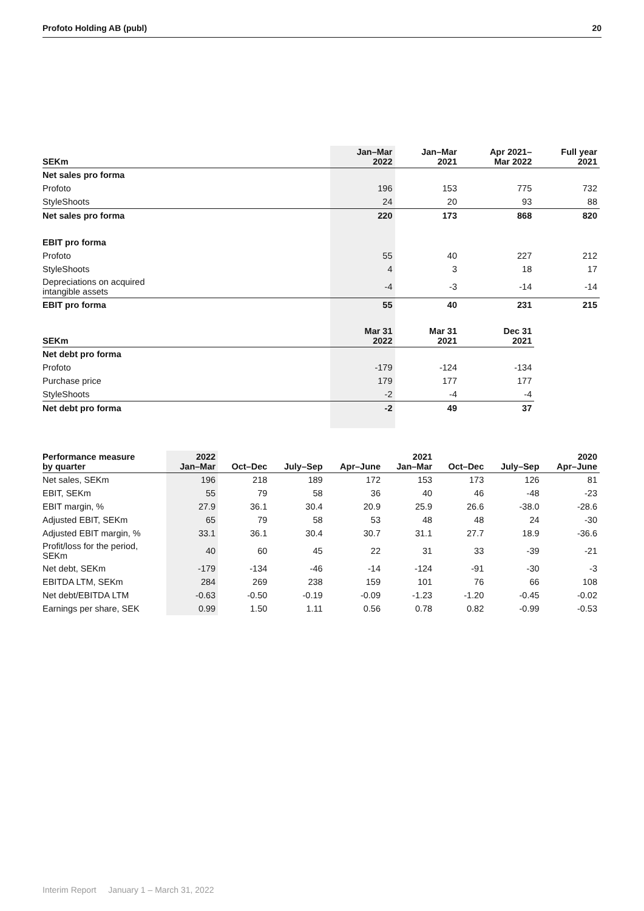Profoto Holding AB (publ) 20
| SEKm | Jan–Mar 2022 | Jan–Mar 2021 | Apr 2021– Mar 2022 | Full year 2021 |
| --- | --- | --- | --- | --- |
| Net sales pro forma | | | | |
| Profoto | 196 | 153 | 775 | 732 |
| StyleShoots | 24 | 20 | 93 | 88 |
| Net sales pro forma | 220 | 173 | 868 | 820 |
| EBIT pro forma | | | | |
| Profoto | 55 | 40 | 227 | 212 |
| StyleShoots | 4 | 3 | 18 | 17 |
| Depreciations on acquired intangible assets | -4 | -3 | -14 | -14 |
| EBIT pro forma | 55 | 40 | 231 | 215 |
| SEKm | Mar 31 2022 | Mar 31 2021 | Dec 31 2021 | |
| Net debt pro forma | | | | |
| Profoto | -179 | -124 | -134 | |
| Purchase price | 179 | 177 | 177 | |
| StyleShoots | -2 | -4 | -4 | |
| Net debt pro forma | -2 | 49 | 37 | |
| Performance measure by quarter | 2022 Jan–Mar | Oct–Dec | July–Sep | Apr–June | 2021 Jan–Mar | Oct–Dec | July–Sep | 2020 Apr–June |
| --- | --- | --- | --- | --- | --- | --- | --- | --- |
| Net sales, SEKm | 196 | 218 | 189 | 172 | 153 | 173 | 126 | 81 |
| EBIT, SEKm | 55 | 79 | 58 | 36 | 40 | 46 | -48 | -23 |
| EBIT margin, % | 27.9 | 36.1 | 30.4 | 20.9 | 25.9 | 26.6 | -38.0 | -28.6 |
| Adjusted EBIT, SEKm | 65 | 79 | 58 | 53 | 48 | 48 | 24 | -30 |
| Adjusted EBIT margin, % | 33.1 | 36.1 | 30.4 | 30.7 | 31.1 | 27.7 | 18.9 | -36.6 |
| Profit/loss for the period, SEKm | 40 | 60 | 45 | 22 | 31 | 33 | -39 | -21 |
| Net debt, SEKm | -179 | -134 | -46 | -14 | -124 | -91 | -30 | -3 |
| EBITDA LTM, SEKm | 284 | 269 | 238 | 159 | 101 | 76 | 66 | 108 |
| Net debt/EBITDA LTM | -0.63 | -0.50 | -0.19 | -0.09 | -1.23 | -1.20 | -0.45 | -0.02 |
| Earnings per share, SEK | 0.99 | 1.50 | 1.11 | 0.56 | 0.78 | 0.82 | -0.99 | -0.53 |
Interim Report January 1 – March 31, 2022